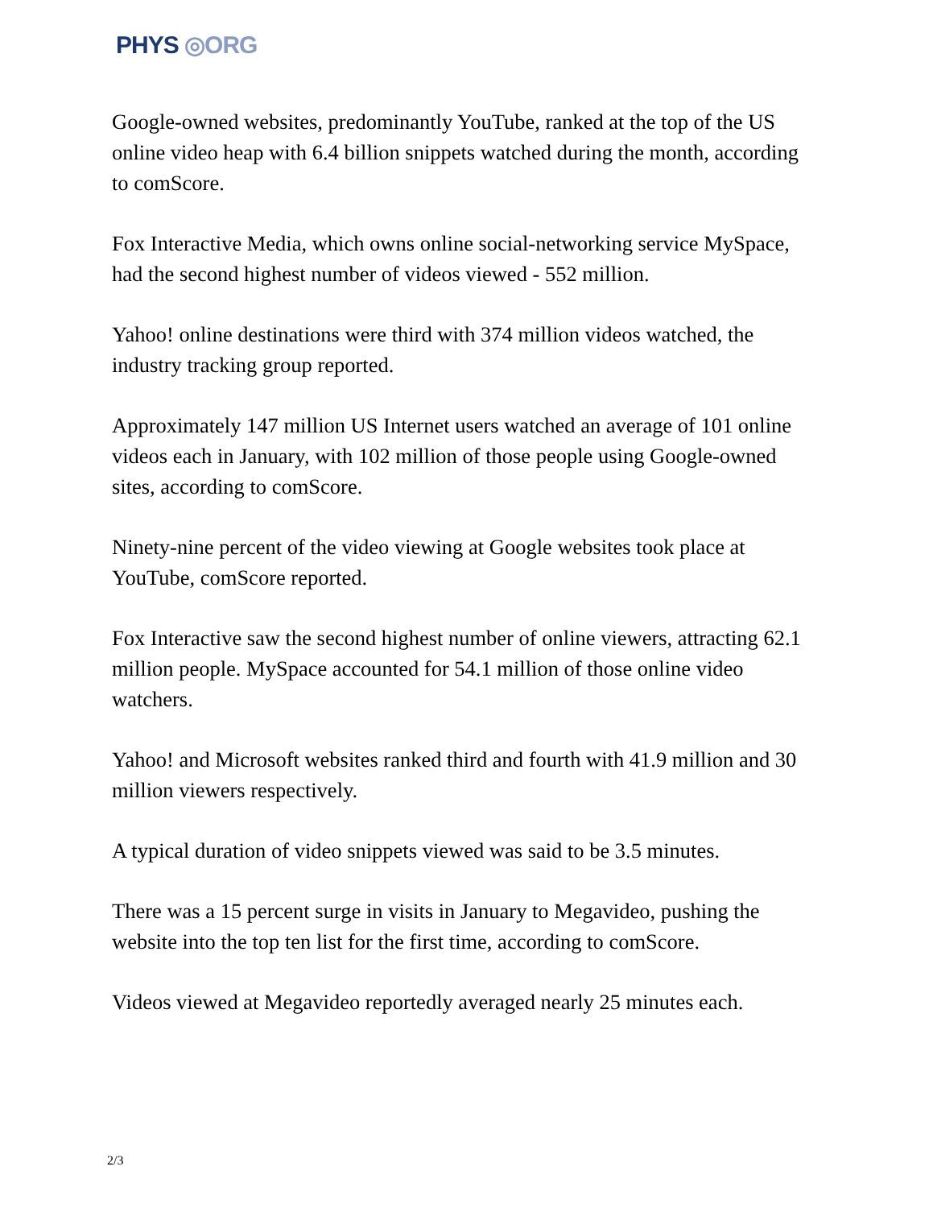PHYS ◎ORG
Google-owned websites, predominantly YouTube, ranked at the top of the US online video heap with 6.4 billion snippets watched during the month, according to comScore.
Fox Interactive Media, which owns online social-networking service MySpace, had the second highest number of videos viewed - 552 million.
Yahoo! online destinations were third with 374 million videos watched, the industry tracking group reported.
Approximately 147 million US Internet users watched an average of 101 online videos each in January, with 102 million of those people using Google-owned sites, according to comScore.
Ninety-nine percent of the video viewing at Google websites took place at YouTube, comScore reported.
Fox Interactive saw the second highest number of online viewers, attracting 62.1 million people. MySpace accounted for 54.1 million of those online video watchers.
Yahoo! and Microsoft websites ranked third and fourth with 41.9 million and 30 million viewers respectively.
A typical duration of video snippets viewed was said to be 3.5 minutes.
There was a 15 percent surge in visits in January to Megavideo, pushing the website into the top ten list for the first time, according to comScore.
Videos viewed at Megavideo reportedly averaged nearly 25 minutes each.
2/3